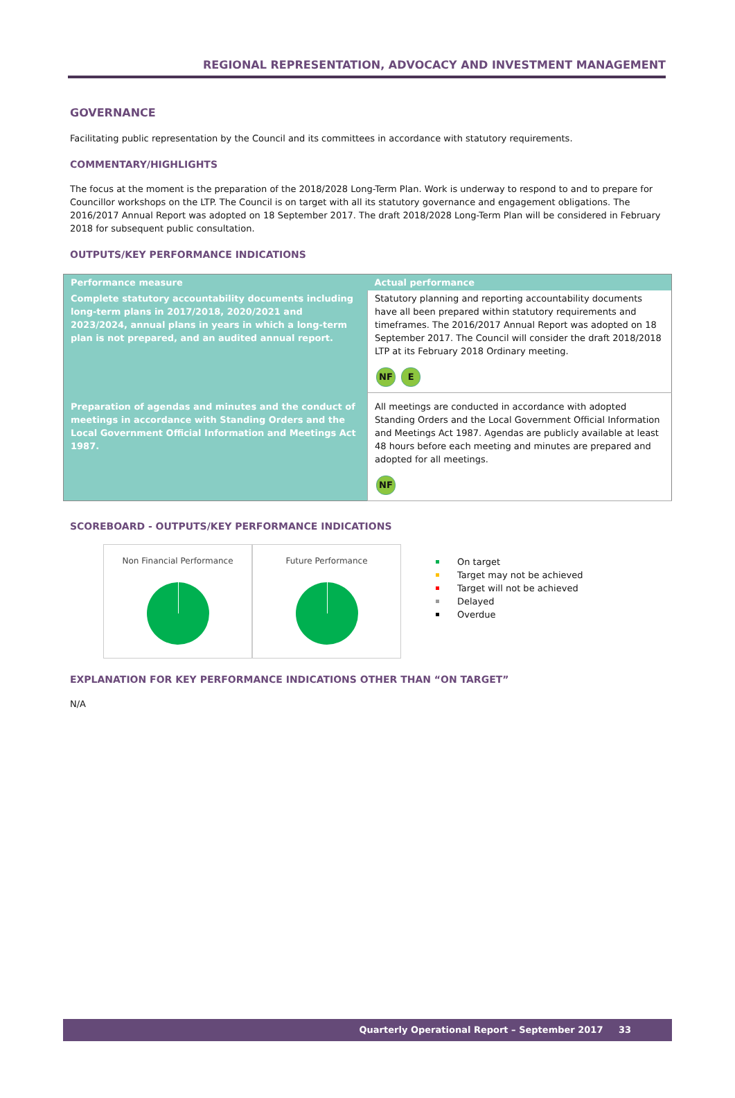REGIONAL REPRESENTATION, ADVOCACY AND INVESTMENT MANAGEMENT
GOVERNANCE
Facilitating public representation by the Council and its committees in accordance with statutory requirements.
COMMENTARY/HIGHLIGHTS
The focus at the moment is the preparation of the 2018/2028 Long-Term Plan. Work is underway to respond to and to prepare for Councillor workshops on the LTP. The Council is on target with all its statutory governance and engagement obligations. The 2016/2017 Annual Report was adopted on 18 September 2017. The draft 2018/2028 Long-Term Plan will be considered in February 2018 for subsequent public consultation.
OUTPUTS/KEY PERFORMANCE INDICATIONS
| Performance measure | Actual performance |
| --- | --- |
| Complete statutory accountability documents including long-term plans in 2017/2018, 2020/2021 and 2023/2024, annual plans in years in which a long-term plan is not prepared, and an audited annual report. | Statutory planning and reporting accountability documents have all been prepared within statutory requirements and timeframes. The 2016/2017 Annual Report was adopted on 18 September 2017. The Council will consider the draft 2018/2018 LTP at its February 2018 Ordinary meeting. NF E |
| Preparation of agendas and minutes and the conduct of meetings in accordance with Standing Orders and the Local Government Official Information and Meetings Act 1987. | All meetings are conducted in accordance with adopted Standing Orders and the Local Government Official Information and Meetings Act 1987. Agendas are publicly available at least 48 hours before each meeting and minutes are prepared and adopted for all meetings. NF |
SCOREBOARD - OUTPUTS/KEY PERFORMANCE INDICATIONS
Non Financial Performance Future Performance
On target
Target may not be achieved
Target will not be achieved
Delayed
Overdue
EXPLANATION FOR KEY PERFORMANCE INDICATIONS OTHER THAN “ON TARGET”
N/A
Quarterly Operational Report – September 2017 33